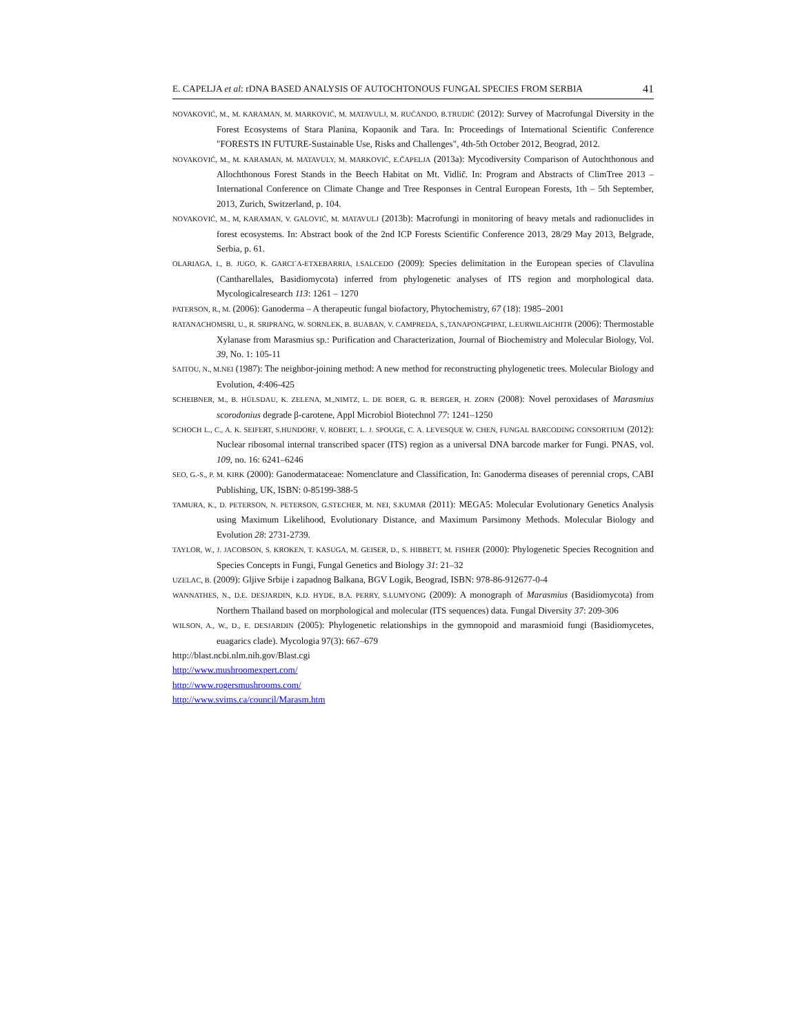E. CAPELJA et al: rDNA BASED ANALYSIS OF AUTOCHTONOUS FUNGAL SPECIES FROM SERBIA 41
NOVAKOVIĆ, M., M. KARAMAN, M. MARKOVIĆ, M. MATAVULJ, M. RUĆANDO, B.TRUDIĆ (2012): Survey of Macrofungal Diversity in the Forest Ecosystems of Stara Planina, Kopaonik and Tara. In: Proceedings of International Scientific Conference "FORESTS IN FUTURE-Sustainable Use, Risks and Challenges", 4th-5th October 2012, Beograd, 2012.
NOVAKOVIĆ, M., M. KARAMAN, M. MATAVULY, M. MARKOVIĆ, E.ČAPELJA (2013a): Mycodiversity Comparison of Autochthonous and Allochthonous Forest Stands in the Beech Habitat on Mt. Vidlič. In: Program and Abstracts of ClimTree 2013 – International Conference on Climate Change and Tree Responses in Central European Forests, 1th – 5th September, 2013, Zurich, Switzerland, p. 104.
NOVAKOVIĆ, M., M, KARAMAN, V. GALOVIĆ, M. MATAVULJ (2013b): Macrofungi in monitoring of heavy metals and radionuclides in forest ecosystems. In: Abstract book of the 2nd ICP Forests Scientific Conference 2013, 28/29 May 2013, Belgrade, Serbia, p. 61.
OLARIAGA, I., B. JUGO, K. GARCI´A-ETXEBARRIA, I.SALCEDO (2009): Species delimitation in the European species of Clavulina (Cantharellales, Basidiomycota) inferred from phylogenetic analyses of ITS region and morphological data. Mycologicalresearch 113: 1261 – 1270
PATERSON, R., M. (2006): Ganoderma – A therapeutic fungal biofactory, Phytochemistry, 67 (18): 1985–2001
RATANACHOMSRI, U., R. SRIPRANG, W. SORNLEK, B. BUABAN, V. CAMPREDA, S.,TANAPONGPIPAT, L.EURWILAICHITR (2006): Thermostable Xylanase from Marasmius sp.: Purification and Characterization, Journal of Biochemistry and Molecular Biology, Vol. 39, No. 1: 105-11
SAITOU, N., M.NEI (1987): The neighbor-joining method: A new method for reconstructing phylogenetic trees. Molecular Biology and Evolution, 4:406-425
SCHEIBNER, M., B. HÜLSDAU, K. ZELENA, M.,NIMTZ, L. DE BOER, G. R. BERGER, H. ZORN (2008): Novel peroxidases of Marasmius scorodonius degrade β-carotene, Appl Microbiol Biotechnol 77: 1241–1250
SCHOCH L., C., A. K. SEIFERT, S.HUNDORF, V. ROBERT, L. J. SPOUGE, C. A. LEVESQUE W. CHEN, FUNGAL BARCODING CONSORTIUM (2012): Nuclear ribosomal internal transcribed spacer (ITS) region as a universal DNA barcode marker for Fungi. PNAS, vol. 109, no. 16: 6241–6246
SEO, G.-S., P. M. KIRK (2000): Ganodermataceae: Nomenclature and Classification, In: Ganoderma diseases of perennial crops, CABI Publishing, UK, ISBN: 0-85199-388-5
TAMURA, K., D. PETERSON, N. PETERSON, G.STECHER, M. NEI, S.KUMAR (2011): MEGA5: Molecular Evolutionary Genetics Analysis using Maximum Likelihood, Evolutionary Distance, and Maximum Parsimony Methods. Molecular Biology and Evolution 28: 2731-2739.
TAYLOR, W., J. JACOBSON, S. KROKEN, T. KASUGA, M. GEISER, D., S. HIBBETT, M. FISHER (2000): Phylogenetic Species Recognition and Species Concepts in Fungi, Fungal Genetics and Biology 31: 21–32
UZELAC, B. (2009): Gljive Srbije i zapadnog Balkana, BGV Logik, Beograd, ISBN: 978-86-912677-0-4
WANNATHES, N., D.E. DESJARDIN, K.D. HYDE, B.A. PERRY, S.LUMYONG (2009): A monograph of Marasmius (Basidiomycota) from Northern Thailand based on morphological and molecular (ITS sequences) data. Fungal Diversity 37: 209-306
WILSON, A., W., D., E. DESJARDIN (2005): Phylogenetic relationships in the gymnopoid and marasmioid fungi (Basidiomycetes, euagarics clade). Mycologia 97(3): 667–679
http://blast.ncbi.nlm.nih.gov/Blast.cgi
http://www.mushroomexpert.com/
http://www.rogersmushrooms.com/
http://www.svims.ca/council/Marasm.htm